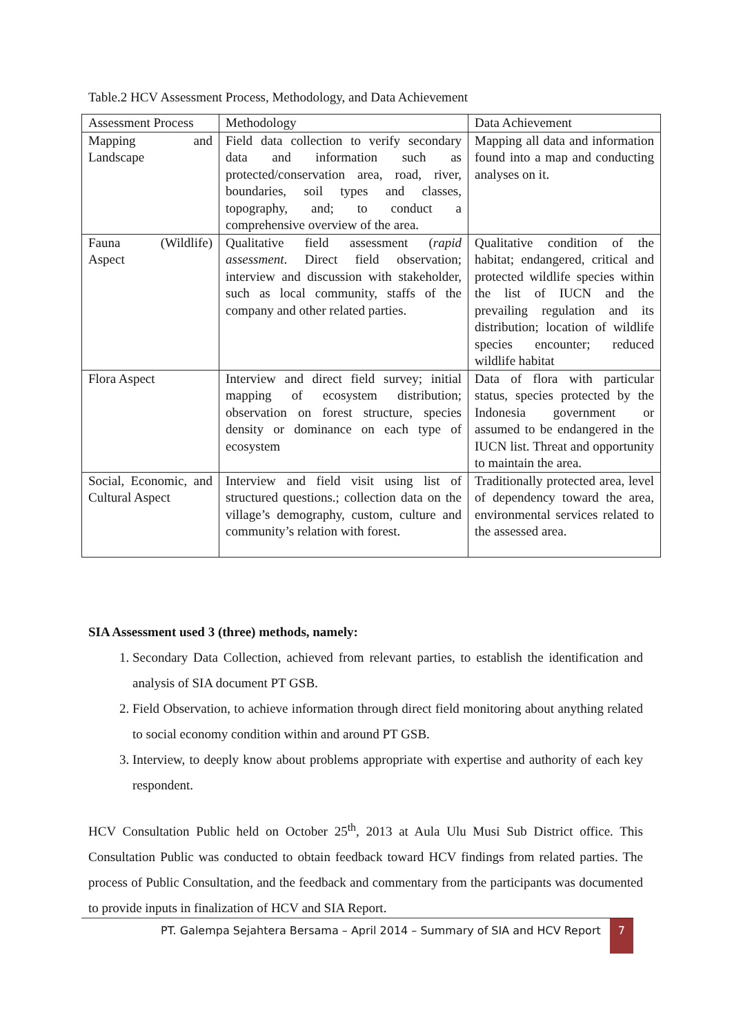Table.2 HCV Assessment Process, Methodology, and Data Achievement
| Assessment Process | Methodology | Data Achievement |
| Mapping and Landscape | Field data collection to verify secondary data and information such as protected/conservation area, road, river, boundaries, soil types and classes, topography, and; to conduct a comprehensive overview of the area. | Mapping all data and information found into a map and conducting analyses on it. |
| Fauna (Wildlife) Aspect | Qualitative field assessment ( rapid assessment . Direct field observation; interview and discussion with stakeholder, such as local community, staffs of the company and other related parties. | Qualitative condition of the habitat; endangered, critical and protected wildlife species within the list of IUCN and the prevailing regulation and its distribution; location of wildlife species encounter; reduced wildlife habitat |
| Flora Aspect | Interview and direct field survey; initial mapping of ecosystem distribution; observation on forest structure, species density or dominance on each type of ecosystem | Data of flora with particular status, species protected by the Indonesia government or assumed to be endangered in the IUCN list. Threat and opportunity to maintain the area. |
| Social, Economic, and Cultural Aspect | Interview and field visit using list of structured questions.; collection data on the village’s demography, custom, culture and community’s relation with forest. | Traditionally protected area, level of dependency toward the area, environmental services related to the assessed area. |
SIA Assessment used 3 (three) methods, namely:
1. Secondary Data Collection, achieved from relevant parties, to establish the identification and analysis of SIA document PT GSB.
2. Field Observation, to achieve information through direct field monitoring about anything related to social economy condition within and around PT GSB.
3. Interview, to deeply know about problems appropriate with expertise and authority of each key respondent.
HCV Consultation Public held on October 25<sup>th</sup>, 2013 at Aula Ulu Musi Sub District office. This Consultation Public was conducted to obtain feedback toward HCV findings from related parties. The process of Public Consultation, and the feedback and commentary from the participants was documented to provide inputs in finalization of HCV and SIA Report.
PT. Galempa Sejahtera Bersama – April 2014 – Summary of SIA and HCV Report 7